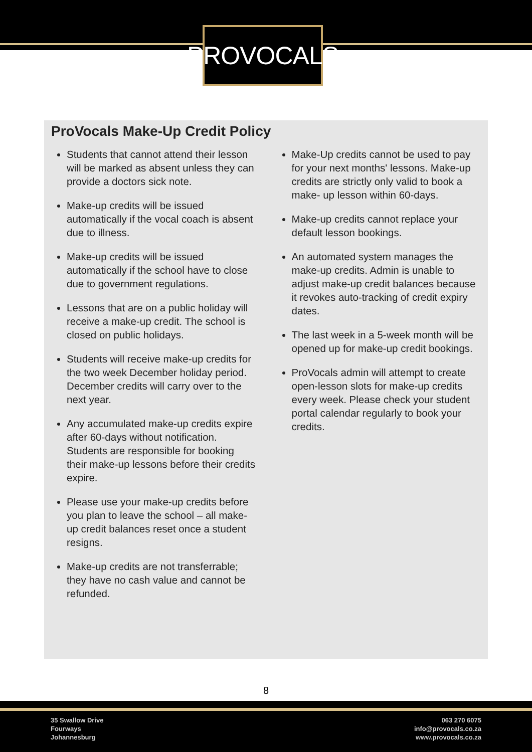PROVOCALS
ProVocals Make-Up Credit Policy
Students that cannot attend their lesson will be marked as absent unless they can provide a doctors sick note.
Make-up credits will be issued automatically if the vocal coach is absent due to illness.
Make-up credits will be issued automatically if the school have to close due to government regulations.
Lessons that are on a public holiday will receive a make-up credit. The school is closed on public holidays.
Students will receive make-up credits for the two week December holiday period. December credits will carry over to the next year.
Any accumulated make-up credits expire after 60-days without notification. Students are responsible for booking their make-up lessons before their credits expire.
Please use your make-up credits before you plan to leave the school – all make-up credit balances reset once a student resigns.
Make-up credits are not transferrable; they have no cash value and cannot be refunded.
Make-Up credits cannot be used to pay for your next months' lessons. Make-up credits are strictly only valid to book a make- up lesson within 60-days.
Make-up credits cannot replace your default lesson bookings.
An automated system manages the make-up credits. Admin is unable to adjust make-up credit balances because it revokes auto-tracking of credit expiry dates.
The last week in a 5-week month will be opened up for make-up credit bookings.
ProVocals admin will attempt to create open-lesson slots for make-up credits every week. Please check your student portal calendar regularly to book your credits.
8
35 Swallow Drive
Fourways
Johannesburg
063 270 6075
info@provocals.co.za
www.provocals.co.za